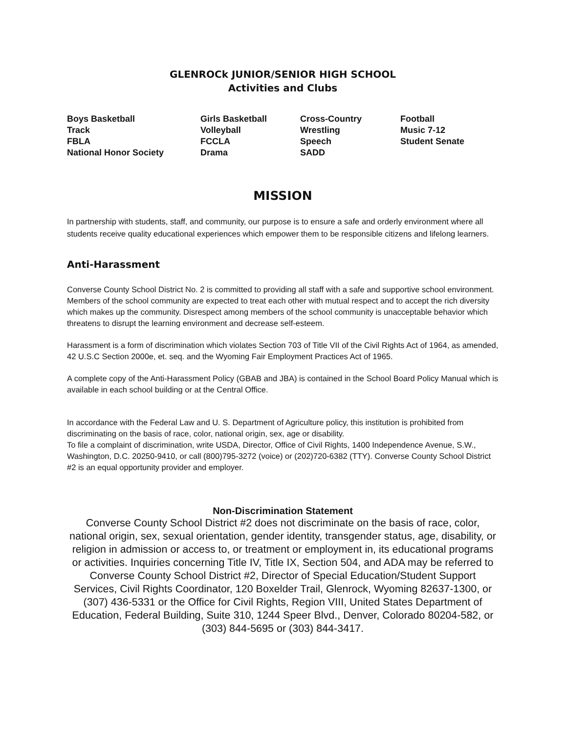GLENROCk JUNIOR/SENIOR HIGH SCHOOL
Activities and Clubs
| Boys Basketball | Girls Basketball | Cross-Country | Football |
| Track | Volleyball | Wrestling | Music 7-12 |
| FBLA | FCCLA | Speech | Student Senate |
| National Honor Society | Drama | SADD | |
MISSION
In partnership with students, staff, and community, our purpose is to ensure a safe and orderly environment where all students receive quality educational experiences which empower them to be responsible citizens and lifelong learners.
Anti-Harassment
Converse County School District No. 2 is committed to providing all staff with a safe and supportive school environment. Members of the school community are expected to treat each other with mutual respect and to accept the rich diversity which makes up the community. Disrespect among members of the school community is unacceptable behavior which threatens to disrupt the learning environment and decrease self-esteem.
Harassment is a form of discrimination which violates Section 703 of Title VII of the Civil Rights Act of 1964, as amended, 42 U.S.C Section 2000e, et. seq. and the Wyoming Fair Employment Practices Act of 1965.
A complete copy of the Anti-Harassment Policy (GBAB and JBA) is contained in the School Board Policy Manual which is available in each school building or at the Central Office.
In accordance with the Federal Law and U. S. Department of Agriculture policy, this institution is prohibited from discriminating on the basis of race, color, national origin, sex, age or disability.
To file a complaint of discrimination, write USDA, Director, Office of Civil Rights, 1400 Independence Avenue, S.W., Washington, D.C. 20250-9410, or call (800)795-3272 (voice) or (202)720-6382 (TTY). Converse County School District #2 is an equal opportunity provider and employer.
Non-Discrimination Statement
Converse County School District #2 does not discriminate on the basis of race, color, national origin, sex, sexual orientation, gender identity, transgender status, age, disability, or religion in admission or access to, or treatment or employment in, its educational programs or activities. Inquiries concerning Title IV, Title IX, Section 504, and ADA may be referred to Converse County School District #2, Director of Special Education/Student Support Services, Civil Rights Coordinator, 120 Boxelder Trail, Glenrock, Wyoming 82637-1300, or (307) 436-5331 or the Office for Civil Rights, Region VIII, United States Department of Education, Federal Building, Suite 310, 1244 Speer Blvd., Denver, Colorado 80204-582, or (303) 844-5695 or (303) 844-3417.